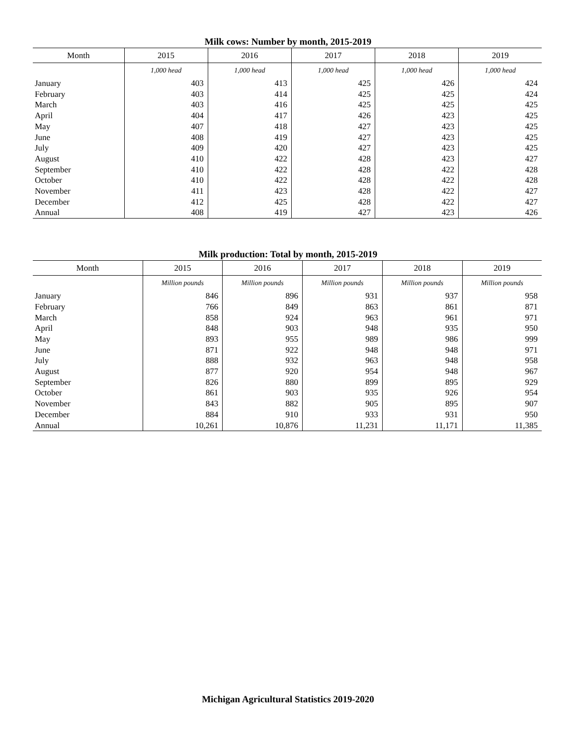Milk cows: Number by month, 2015-2019
| Month | 2015 | 2016 | 2017 | 2018 | 2019 |
| --- | --- | --- | --- | --- | --- |
| | 1,000 head | 1,000 head | 1,000 head | 1,000 head | 1,000 head |
| January | 403 | 413 | 425 | 426 | 424 |
| February | 403 | 414 | 425 | 425 | 424 |
| March | 403 | 416 | 425 | 425 | 425 |
| April | 404 | 417 | 426 | 423 | 425 |
| May | 407 | 418 | 427 | 423 | 425 |
| June | 408 | 419 | 427 | 423 | 425 |
| July | 409 | 420 | 427 | 423 | 425 |
| August | 410 | 422 | 428 | 423 | 427 |
| September | 410 | 422 | 428 | 422 | 428 |
| October | 410 | 422 | 428 | 422 | 428 |
| November | 411 | 423 | 428 | 422 | 427 |
| December | 412 | 425 | 428 | 422 | 427 |
| Annual | 408 | 419 | 427 | 423 | 426 |
Milk production: Total by month, 2015-2019
| Month | 2015 | 2016 | 2017 | 2018 | 2019 |
| --- | --- | --- | --- | --- | --- |
| | Million pounds | Million pounds | Million pounds | Million pounds | Million pounds |
| January | 846 | 896 | 931 | 937 | 958 |
| February | 766 | 849 | 863 | 861 | 871 |
| March | 858 | 924 | 963 | 961 | 971 |
| April | 848 | 903 | 948 | 935 | 950 |
| May | 893 | 955 | 989 | 986 | 999 |
| June | 871 | 922 | 948 | 948 | 971 |
| July | 888 | 932 | 963 | 948 | 958 |
| August | 877 | 920 | 954 | 948 | 967 |
| September | 826 | 880 | 899 | 895 | 929 |
| October | 861 | 903 | 935 | 926 | 954 |
| November | 843 | 882 | 905 | 895 | 907 |
| December | 884 | 910 | 933 | 931 | 950 |
| Annual | 10,261 | 10,876 | 11,231 | 11,171 | 11,385 |
Michigan Agricultural Statistics 2019-2020